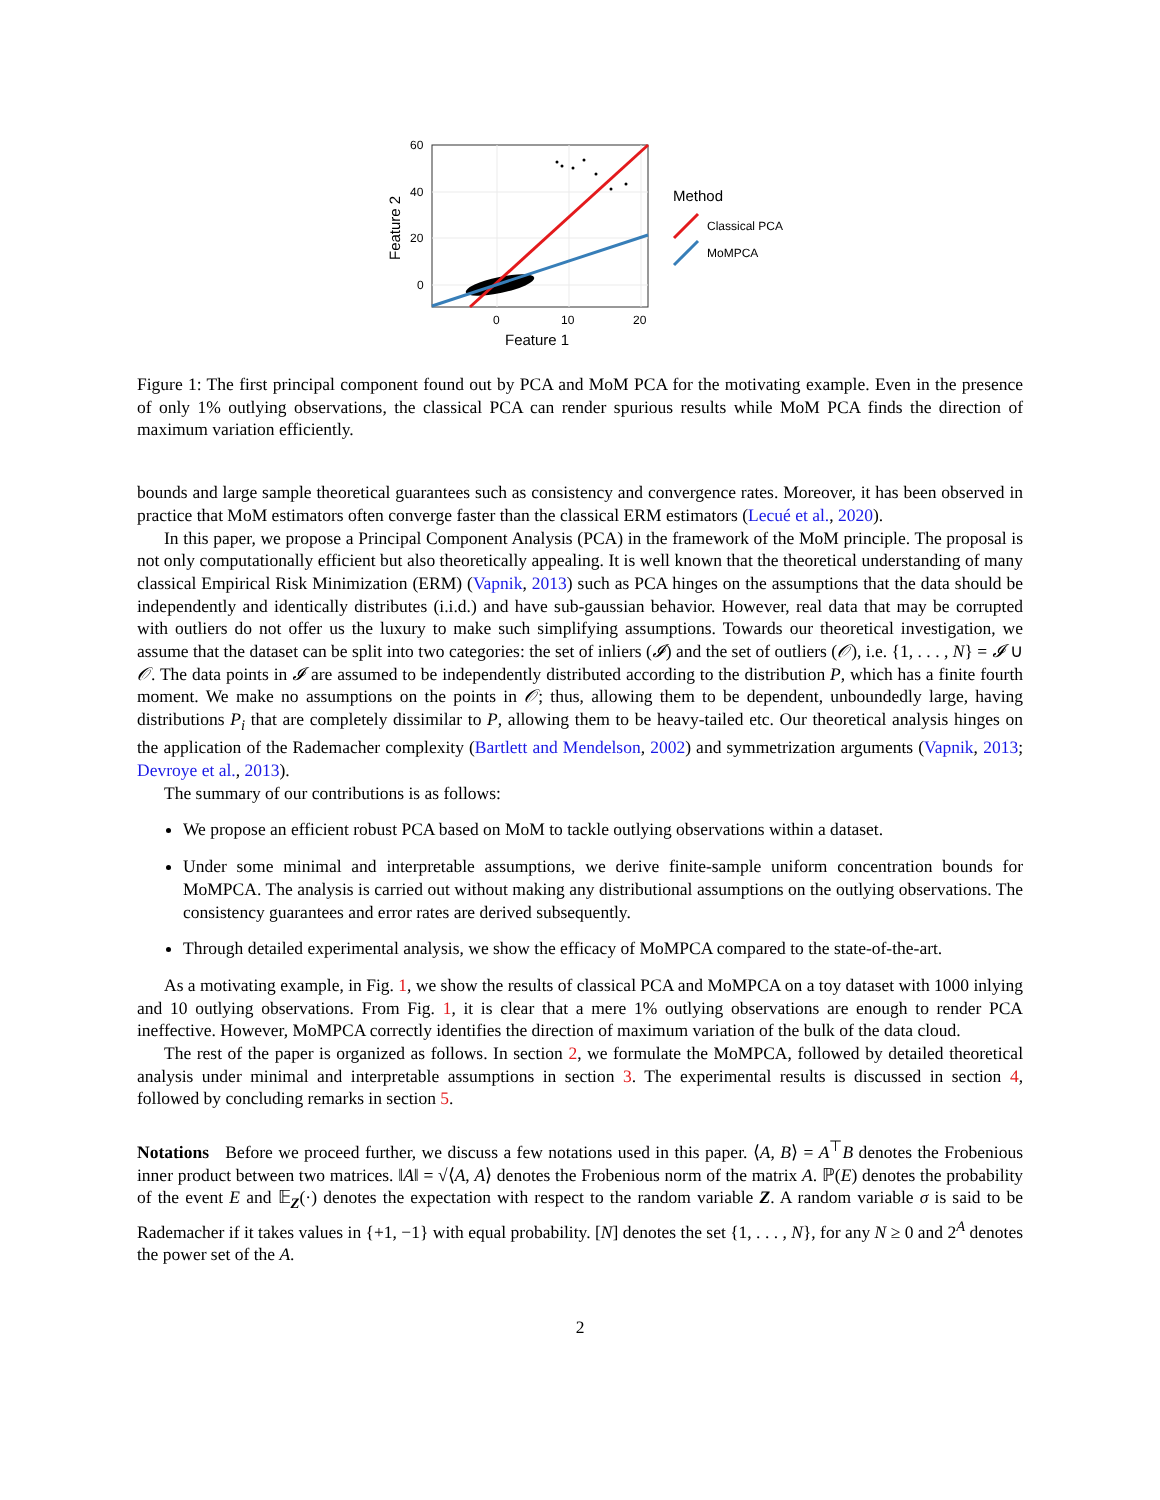60
40
20
0
0
10
20
Feature 1
Feature 2
Method
Classical PCA
MoMPCA
Figure 1: The first principal component found out by PCA and MoM PCA for the motivating example. Even in the presence of only 1% outlying observations, the classical PCA can render spurious results while MoM PCA finds the direction of maximum variation efficiently.
bounds and large sample theoretical guarantees such as consistency and convergence rates. Moreover, it has been observed in practice that MoM estimators often converge faster than the classical ERM estimators (Lecué et al., 2020).
In this paper, we propose a Principal Component Analysis (PCA) in the framework of the MoM principle. The proposal is not only computationally efficient but also theoretically appealing. It is well known that the theoretical understanding of many classical Empirical Risk Minimization (ERM) (Vapnik, 2013) such as PCA hinges on the assumptions that the data should be independently and identically distributes (i.i.d.) and have sub-gaussian behavior. However, real data that may be corrupted with outliers do not offer us the luxury to make such simplifying assumptions. Towards our theoretical investigation, we assume that the dataset can be split into two categories: the set of inliers (𝓘) and the set of outliers (𝒪), i.e. {1, . . . , N} = 𝓘 ∪ 𝒪. The data points in 𝓘 are assumed to be independently distributed according to the distribution P, which has a finite fourth moment. We make no assumptions on the points in 𝒪; thus, allowing them to be dependent, unboundedly large, having distributions P<sub>i</sub> that are completely dissimilar to P, allowing them to be heavy-tailed etc. Our theoretical analysis hinges on the application of the Rademacher complexity (Bartlett and Mendelson, 2002) and symmetrization arguments (Vapnik, 2013; Devroye et al., 2013).
The summary of our contributions is as follows:
We propose an efficient robust PCA based on MoM to tackle outlying observations within a dataset.
Under some minimal and interpretable assumptions, we derive finite-sample uniform concentration bounds for MoMPCA. The analysis is carried out without making any distributional assumptions on the outlying observations. The consistency guarantees and error rates are derived subsequently.
Through detailed experimental analysis, we show the efficacy of MoMPCA compared to the state-of-the-art.
As a motivating example, in Fig. 1, we show the results of classical PCA and MoMPCA on a toy dataset with 1000 inlying and 10 outlying observations. From Fig. 1, it is clear that a mere 1% outlying observations are enough to render PCA ineffective. However, MoMPCA correctly identifies the direction of maximum variation of the bulk of the data cloud.
The rest of the paper is organized as follows. In section 2, we formulate the MoMPCA, followed by detailed theoretical analysis under minimal and interpretable assumptions in section 3. The experimental results is discussed in section 4, followed by concluding remarks in section 5.
Notations Before we proceed further, we discuss a few notations used in this paper. ⟨A, B⟩ = A<sup>⊤</sup>B denotes the Frobenious inner product between two matrices. ‖A‖ = √⟨A, A⟩ denotes the Frobenious norm of the matrix A. ℙ(E) denotes the probability of the event E and 𝔼<sub>Z</sub>(·) denotes the expectation with respect to the random variable Z. A random variable σ is said to be Rademacher if it takes values in {+1, −1} with equal probability. [N] denotes the set {1, . . . , N}, for any N ≥ 0 and 2<sup>A</sup> denotes the power set of the A.
2